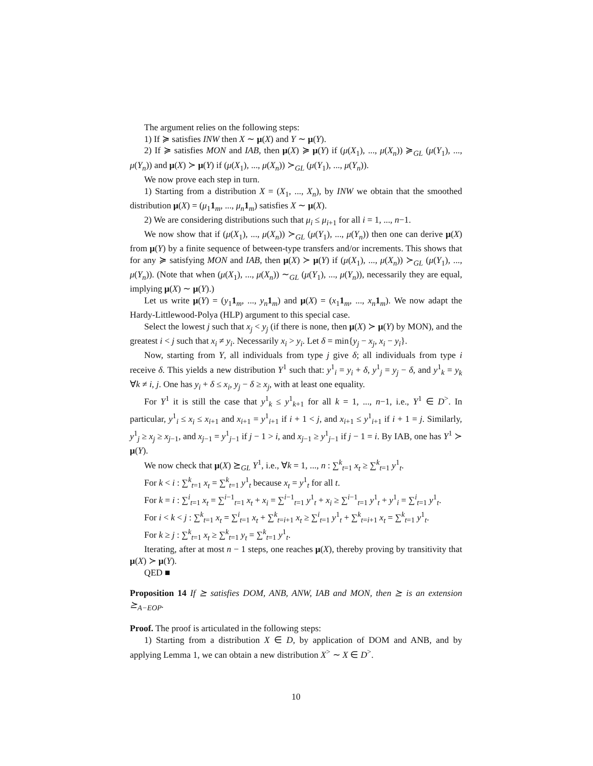The argument relies on the following steps:
1) If ≽ satisfies INW then X ∼ μ(X) and Y ∼ μ(Y).
2) If ≽ satisfies MON and IAB, then μ(X) ≽ μ(Y) if (μ(X<sub>1</sub>), ..., μ(X<sub>n</sub>)) ≽<sub>GL</sub> (μ(Y<sub>1</sub>), ..., μ(Y<sub>n</sub>)) and μ(X) ≻ μ(Y) if (μ(X<sub>1</sub>), ..., μ(X<sub>n</sub>)) ≻<sub>GL</sub> (μ(Y<sub>1</sub>), ..., μ(Y<sub>n</sub>)).
We now prove each step in turn.
1) Starting from a distribution X = (X<sub>1</sub>, ..., X<sub>n</sub>), by INW we obtain that the smoothed distribution μ(X) = (μ<sub>1</sub>1<sub>m</sub>, ..., μ<sub>n</sub> 1<sub>m</sub>) satisfies X ∼ μ(X).
2) We are considering distributions such that μ<sub>i</sub> ≤ μ<sub>i+1</sub> for all i = 1, ..., n−1.
We now show that if (μ(X<sub>1</sub>), ..., μ(X<sub>n</sub>)) ≻<sub>GL</sub> (μ(Y<sub>1</sub>), ..., μ(Y<sub>n</sub>)) then one can derive μ(X) from μ(Y) by a finite sequence of between-type transfers and/or increments. This shows that for any ≽ satisfying MON and IAB, then μ(X) ≻ μ(Y) if (μ(X<sub>1</sub>), ..., μ(X<sub>n</sub>)) ≻<sub>GL</sub> (μ(Y<sub>1</sub>), ..., μ(Y<sub>n</sub>)). (Note that when (μ(X<sub>1</sub>), ..., μ(X<sub>n</sub>)) ∼<sub>GL</sub> (μ(Y<sub>1</sub>), ..., μ(Y<sub>n</sub>)), necessarily they are equal, implying μ(X) ∼ μ(Y).)
Let us write μ(Y) = (y<sub>1</sub>1<sub>m</sub>, ..., y<sub>n</sub> 1<sub>m</sub>) and μ(X) = (x<sub>1</sub>1<sub>m</sub>, ..., x<sub>n</sub> 1<sub>m</sub>). We now adapt the Hardy-Littlewood-Polya (HLP) argument to this special case.
Select the lowest j such that x<sub>j</sub> < y<sub>j</sub> (if there is none, then μ(X) ≻ μ(Y) by MON), and the greatest i < j such that x<sub>i</sub> ≠ y<sub>i</sub>. Necessarily x<sub>i</sub> > y<sub>i</sub>. Let δ = min{y<sub>j</sub> − x<sub>j</sub>, x<sub>i</sub> − y<sub>i</sub>}.
Now, starting from Y, all individuals from type j give δ; all individuals from type i receive δ. This yields a new distribution Y<sup>1</sup> such that: y<sup>1</sup><sub>i</sub> = y<sub>i</sub> + δ, y<sup>1</sup><sub>j</sub> = y<sub>j</sub> − δ, and y<sup>1</sup><sub>k</sub> = y<sub>k</sub> ∀k ≠ i, j. One has y<sub>i</sub> + δ ≤ x<sub>i</sub>, y<sub>j</sub> − δ ≥ x<sub>j</sub>, with at least one equality.
For Y<sup>1</sup> it is still the case that y<sup>1</sup><sub>k</sub> ≤ y<sup>1</sup><sub>k+1</sub> for all k = 1, ..., n−1, i.e., Y<sup>1</sup> ∈ D<sup>></sup>. In particular, y<sup>1</sup><sub>i</sub> ≤ x<sub>i</sub> ≤ x<sub>i+1</sub> and x<sub>i+1</sub> = y<sup>1</sup><sub>i+1</sub> if i + 1 < j, and x<sub>i+1</sub> ≤ y<sup>1</sup><sub>i+1</sub> if i + 1 = j. Similarly, y<sup>1</sup><sub>j</sub> ≥ x<sub>j</sub> ≥ x<sub>j−1</sub>, and x<sub>j−1</sub> = y<sup>1</sup><sub>j−1</sub> if j − 1 > i, and x<sub>j−1</sub> ≥ y<sup>1</sup><sub>j−1</sub> if j − 1 = i. By IAB, one has Y<sup>1</sup> ≻ μ(Y).
We now check that μ(X) ⪰<sub>GL</sub> Y<sup>1</sup>, i.e., ∀k = 1, ..., n : ∑<sup>k</sup><sub>t=1</sub> x<sub>t</sub> ≥ ∑<sup>k</sup><sub>t=1</sub> y<sup>1</sup><sub>t</sub>.
For k < i : ∑<sup>k</sup><sub>t=1</sub> x<sub>t</sub> = ∑<sup>k</sup><sub>t=1</sub> y<sup>1</sup><sub>t</sub> because x<sub>t</sub> = y<sup>1</sup><sub>t</sub> for all t.
For k = i : ∑<sup>i</sup><sub>t=1</sub> x<sub>t</sub> = ∑<sup>i−1</sup><sub>t=1</sub> x<sub>t</sub> + x<sub>i</sub> = ∑<sup>i−1</sup><sub>t=1</sub> y<sup>1</sup><sub>t</sub> + x<sub>i</sub> ≥ ∑<sup>i−1</sup><sub>t=1</sub> y<sup>1</sup><sub>t</sub> + y<sup>1</sup><sub>i</sub> = ∑<sup>i</sup><sub>t=1</sub> y<sup>1</sup><sub>t</sub>.
For i < k < j : ∑<sup>k</sup><sub>t=1</sub> x<sub>t</sub> = ∑<sup>i</sup><sub>t=1</sub> x<sub>t</sub> + ∑<sup>k</sup><sub>t=i+1</sub> x<sub>t</sub> ≥ ∑<sup>i</sup><sub>t=1</sub> y<sup>1</sup><sub>t</sub> + ∑<sup>k</sup><sub>t=i+1</sub> x<sub>t</sub> = ∑<sup>k</sup><sub>t=1</sub> y<sup>1</sup><sub>t</sub>.
For k ≥ j : ∑<sup>k</sup><sub>t=1</sub> x<sub>t</sub> ≥ ∑<sup>k</sup><sub>t=1</sub> y<sub>t</sub> = ∑<sup>k</sup><sub>t=1</sub> y<sup>1</sup><sub>t</sub>.
Iterating, after at most n − 1 steps, one reaches μ(X), thereby proving by transitivity that μ(X) ≻ μ(Y).
QED ■
Proposition 14 If ⪰ satisfies DOM, ANB, ANW, IAB and MON, then ⪰ is an extension ⪰<sub>A−EOP</sub>.
Proof. The proof is articulated in the following steps:
1) Starting from a distribution X ∈ D, by application of DOM and ANB, and by applying Lemma 1, we can obtain a new distribution X<sup>></sup> ∼ X ∈ D<sup>></sup>.
10